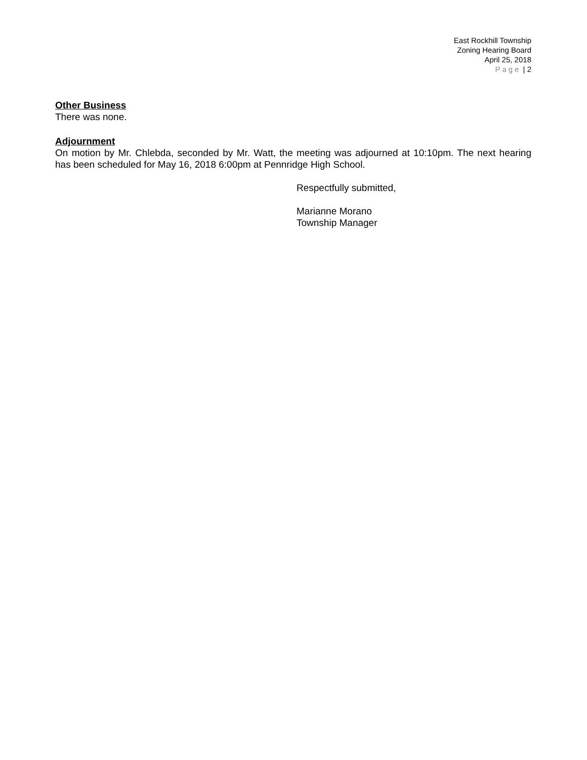East Rockhill Township
Zoning Hearing Board
April 25, 2018
Page | 2
Other Business
There was none.
Adjournment
On motion by Mr. Chlebda, seconded by Mr. Watt, the meeting was adjourned at 10:10pm. The next hearing has been scheduled for May 16, 2018 6:00pm at Pennridge High School.
Respectfully submitted,
Marianne Morano
Township Manager